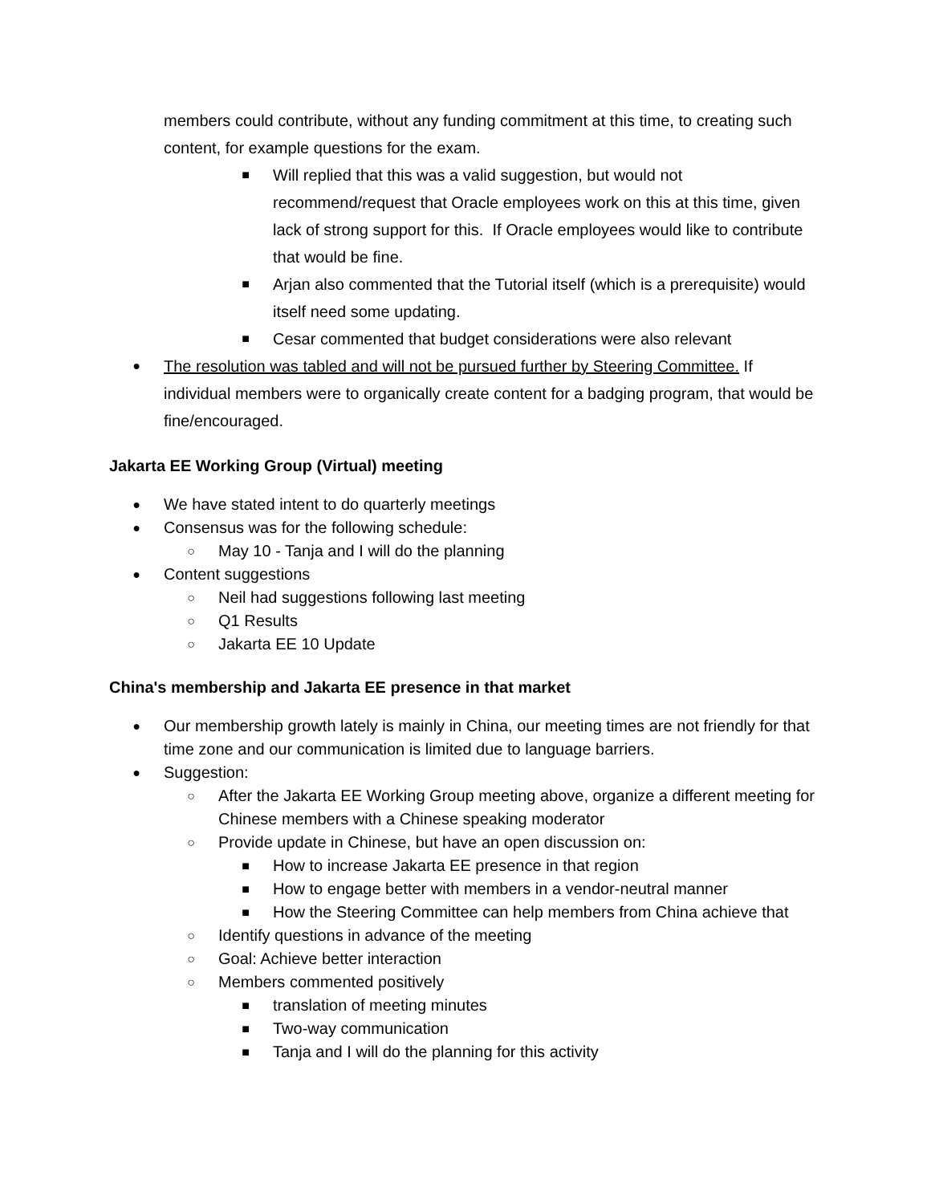members could contribute, without any funding commitment at this time, to creating such content, for example questions for the exam.
■
Will replied that this was a valid suggestion, but would not recommend/request that Oracle employees work on this at this time, given lack of strong support for this. If Oracle employees would like to contribute that would be fine.
■
Arjan also commented that the Tutorial itself (which is a prerequisite) would itself need some updating.
■
Cesar commented that budget considerations were also relevant
●
The resolution was tabled and will not be pursued further by Steering Committee. If individual members were to organically create content for a badging program, that would be fine/encouraged.
Jakarta EE Working Group (Virtual) meeting
●
We have stated intent to do quarterly meetings
●
Consensus was for the following schedule:
○
May 10 - Tanja and I will do the planning
●
Content suggestions
○
Neil had suggestions following last meeting
○
Q1 Results
○
Jakarta EE 10 Update
China's membership and Jakarta EE presence in that market
●
Our membership growth lately is mainly in China, our meeting times are not friendly for that time zone and our communication is limited due to language barriers.
●
Suggestion:
○
After the Jakarta EE Working Group meeting above, organize a different meeting for Chinese members with a Chinese speaking moderator
○
Provide update in Chinese, but have an open discussion on:
■
How to increase Jakarta EE presence in that region
■
How to engage better with members in a vendor-neutral manner
■
How the Steering Committee can help members from China achieve that
○
Identify questions in advance of the meeting
○
Goal: Achieve better interaction
○
Members commented positively
■
translation of meeting minutes
■
Two-way communication
■
Tanja and I will do the planning for this activity